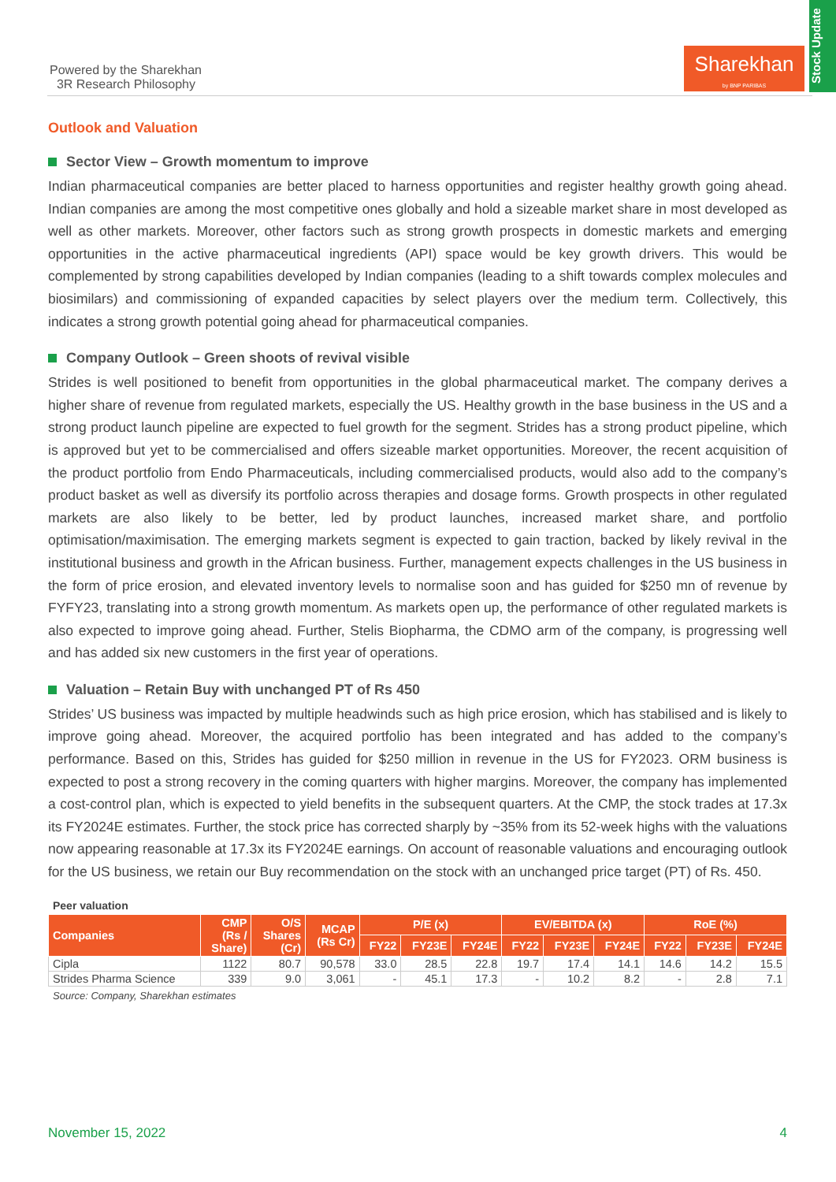Powered by the Sharekhan
3R Research Philosophy
Sharekhan
by BNP PARIBAS
Stock Update
Outlook and Valuation
Sector View – Growth momentum to improve
Indian pharmaceutical companies are better placed to harness opportunities and register healthy growth going ahead. Indian companies are among the most competitive ones globally and hold a sizeable market share in most developed as well as other markets. Moreover, other factors such as strong growth prospects in domestic markets and emerging opportunities in the active pharmaceutical ingredients (API) space would be key growth drivers. This would be complemented by strong capabilities developed by Indian companies (leading to a shift towards complex molecules and biosimilars) and commissioning of expanded capacities by select players over the medium term. Collectively, this indicates a strong growth potential going ahead for pharmaceutical companies.
Company Outlook – Green shoots of revival visible
Strides is well positioned to benefit from opportunities in the global pharmaceutical market. The company derives a higher share of revenue from regulated markets, especially the US. Healthy growth in the base business in the US and a strong product launch pipeline are expected to fuel growth for the segment. Strides has a strong product pipeline, which is approved but yet to be commercialised and offers sizeable market opportunities. Moreover, the recent acquisition of the product portfolio from Endo Pharmaceuticals, including commercialised products, would also add to the company’s product basket as well as diversify its portfolio across therapies and dosage forms. Growth prospects in other regulated markets are also likely to be better, led by product launches, increased market share, and portfolio optimisation/maximisation. The emerging markets segment is expected to gain traction, backed by likely revival in the institutional business and growth in the African business. Further, management expects challenges in the US business in the form of price erosion, and elevated inventory levels to normalise soon and has guided for $250 mn of revenue by FYFY23, translating into a strong growth momentum. As markets open up, the performance of other regulated markets is also expected to improve going ahead. Further, Stelis Biopharma, the CDMO arm of the company, is progressing well and has added six new customers in the first year of operations.
Valuation – Retain Buy with unchanged PT of Rs 450
Strides’ US business was impacted by multiple headwinds such as high price erosion, which has stabilised and is likely to improve going ahead. Moreover, the acquired portfolio has been integrated and has added to the company’s performance. Based on this, Strides has guided for $250 million in revenue in the US for FY2023. ORM business is expected to post a strong recovery in the coming quarters with higher margins. Moreover, the company has implemented a cost-control plan, which is expected to yield benefits in the subsequent quarters. At the CMP, the stock trades at 17.3x its FY2024E estimates. Further, the stock price has corrected sharply by ~35% from its 52-week highs with the valuations now appearing reasonable at 17.3x its FY2024E earnings. On account of reasonable valuations and encouraging outlook for the US business, we retain our Buy recommendation on the stock with an unchanged price target (PT) of Rs. 450.
Peer valuation
| Companies | CMP (Rs / Share) | O/S Shares (Cr) | MCAP (Rs Cr) | P/E (x) | | | EV/EBITDA (x) | | | RoE (%) | | |
| --- | --- | --- | --- | --- | --- | --- | --- | --- | --- | --- | --- | --- |
| | | | | FY22 | FY23E | FY24E | FY22 | FY23E | FY24E | FY22 | FY23E | FY24E |
| Cipla | 1122 | 80.7 | 90,578 | 33.0 | 28.5 | 22.8 | 19.7 | 17.4 | 14.1 | 14.6 | 14.2 | 15.5 |
| Strides Pharma Science | 339 | 9.0 | 3,061 | - | 45.1 | 17.3 | - | 10.2 | 8.2 | - | 2.8 | 7.1 |
Source: Company, Sharekhan estimates
November 15, 2022 4